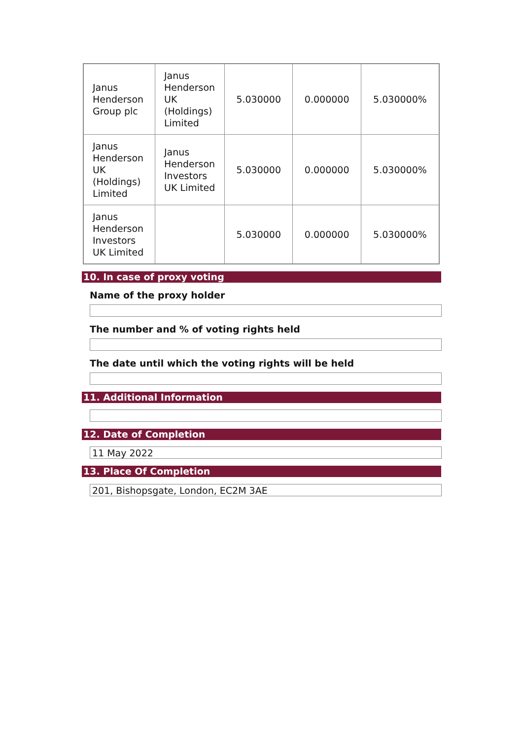| Janus Henderson Group plc | Janus Henderson UK (Holdings) Limited | 5.030000 | 0.000000 | 5.030000% |
| Janus Henderson UK (Holdings) Limited | Janus Henderson Investors UK Limited | 5.030000 | 0.000000 | 5.030000% |
| Janus Henderson Investors UK Limited | | 5.030000 | 0.000000 | 5.030000% |
10. In case of proxy voting
Name of the proxy holder
The number and % of voting rights held
The date until which the voting rights will be held
11. Additional Information
12. Date of Completion
11 May 2022
13. Place Of Completion
201, Bishopsgate, London, EC2M 3AE